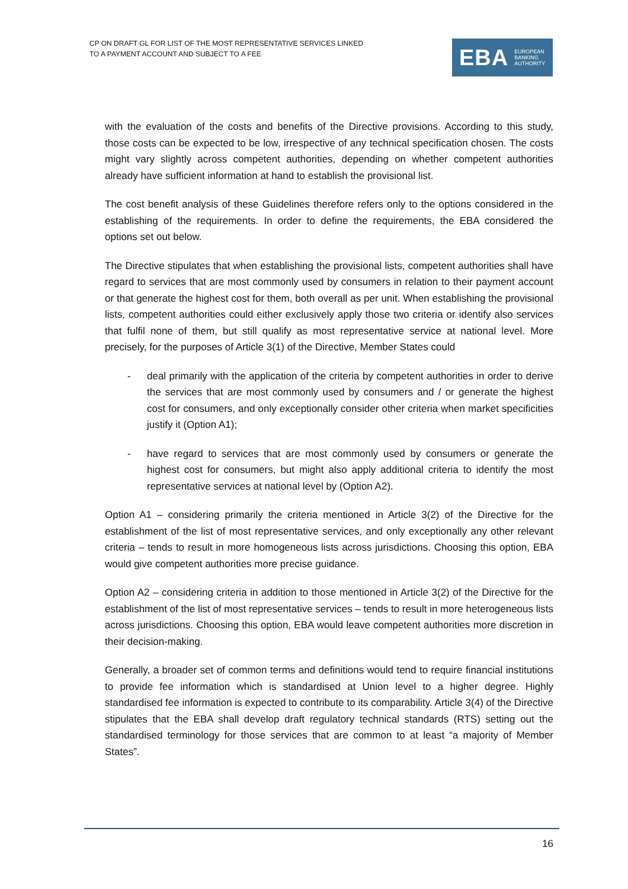CP ON DRAFT GL FOR LIST OF THE MOST REPRESENTATIVE SERVICES LINKED
TO A PAYMENT ACCOUNT AND SUBJECT TO A FEE
EBA EUROPEAN
BANKING
AUTHORITY
with the evaluation of the costs and benefits of the Directive provisions. According to this study, those costs can be expected to be low, irrespective of any technical specification chosen. The costs might vary slightly across competent authorities, depending on whether competent authorities already have sufficient information at hand to establish the provisional list.
The cost benefit analysis of these Guidelines therefore refers only to the options considered in the establishing of the requirements. In order to define the requirements, the EBA considered the options set out below.
The Directive stipulates that when establishing the provisional lists, competent authorities shall have regard to services that are most commonly used by consumers in relation to their payment account or that generate the highest cost for them, both overall as per unit. When establishing the provisional lists, competent authorities could either exclusively apply those two criteria or identify also services that fulfil none of them, but still qualify as most representative service at national level. More precisely, for the purposes of Article 3(1) of the Directive, Member States could
- deal primarily with the application of the criteria by competent authorities in order to derive the services that are most commonly used by consumers and / or generate the highest cost for consumers, and only exceptionally consider other criteria when market specificities justify it (Option A1);
- have regard to services that are most commonly used by consumers or generate the highest cost for consumers, but might also apply additional criteria to identify the most representative services at national level by (Option A2).
Option A1 – considering primarily the criteria mentioned in Article 3(2) of the Directive for the establishment of the list of most representative services, and only exceptionally any other relevant criteria – tends to result in more homogeneous lists across jurisdictions. Choosing this option, EBA would give competent authorities more precise guidance.
Option A2 – considering criteria in addition to those mentioned in Article 3(2) of the Directive for the establishment of the list of most representative services – tends to result in more heterogeneous lists across jurisdictions. Choosing this option, EBA would leave competent authorities more discretion in their decision-making.
Generally, a broader set of common terms and definitions would tend to require financial institutions to provide fee information which is standardised at Union level to a higher degree. Highly standardised fee information is expected to contribute to its comparability. Article 3(4) of the Directive stipulates that the EBA shall develop draft regulatory technical standards (RTS) setting out the standardised terminology for those services that are common to at least “a majority of Member States”.
16